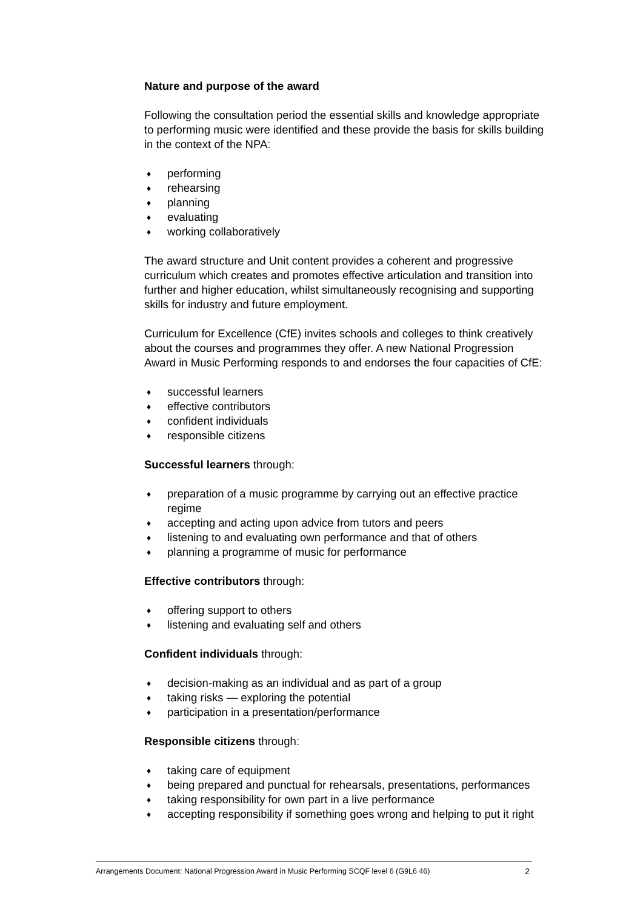Nature and purpose of the award
Following the consultation period the essential skills and knowledge appropriate to performing music were identified and these provide the basis for skills building in the context of the NPA:
♦ performing
♦ rehearsing
♦ planning
♦ evaluating
♦ working collaboratively
The award structure and Unit content provides a coherent and progressive curriculum which creates and promotes effective articulation and transition into further and higher education, whilst simultaneously recognising and supporting skills for industry and future employment.
Curriculum for Excellence (CfE) invites schools and colleges to think creatively about the courses and programmes they offer. A new National Progression Award in Music Performing responds to and endorses the four capacities of CfE:
♦ successful learners
♦ effective contributors
♦ confident individuals
♦ responsible citizens
Successful learners through:
♦ preparation of a music programme by carrying out an effective practice regime
♦ accepting and acting upon advice from tutors and peers
♦ listening to and evaluating own performance and that of others
♦ planning a programme of music for performance
Effective contributors through:
♦ offering support to others
♦ listening and evaluating self and others
Confident individuals through:
♦ decision-making as an individual and as part of a group
♦ taking risks — exploring the potential
♦ participation in a presentation/performance
Responsible citizens through:
♦ taking care of equipment
♦ being prepared and punctual for rehearsals, presentations, performances
♦ taking responsibility for own part in a live performance
♦ accepting responsibility if something goes wrong and helping to put it right
Arrangements Document: National Progression Award in Music Performing SCQF level 6 (G9L6 46) 2